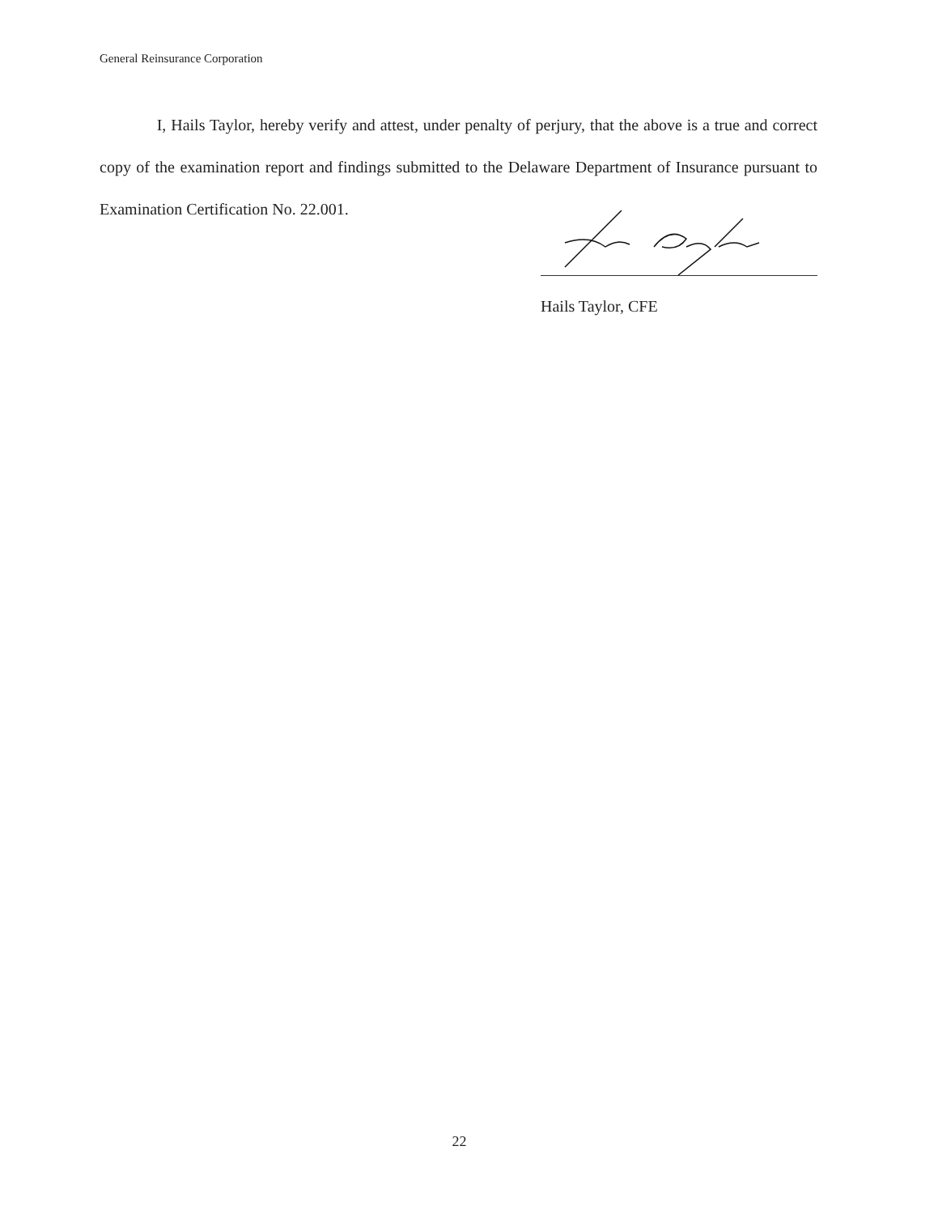General Reinsurance Corporation
I, Hails Taylor, hereby verify and attest, under penalty of perjury, that the above is a true and correct copy of the examination report and findings submitted to the Delaware Department of Insurance pursuant to Examination Certification No. 22.001.
Hails Taylor, CFE
22